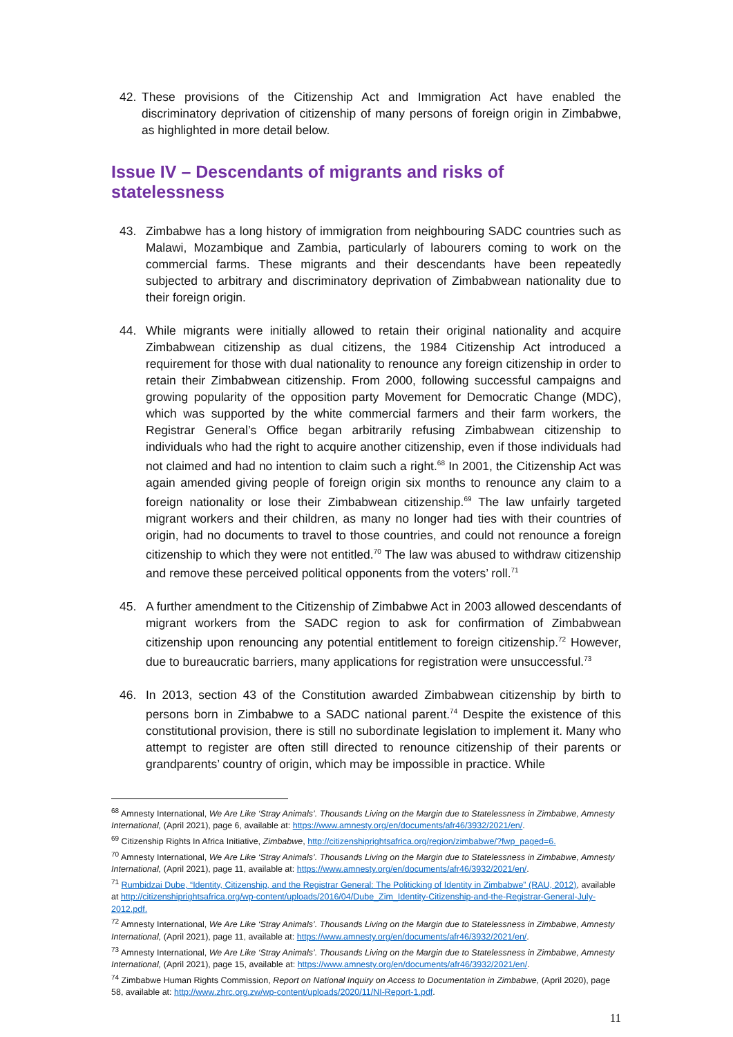42. These provisions of the Citizenship Act and Immigration Act have enabled the discriminatory deprivation of citizenship of many persons of foreign origin in Zimbabwe, as highlighted in more detail below.
Issue IV – Descendants of migrants and risks of statelessness
43. Zimbabwe has a long history of immigration from neighbouring SADC countries such as Malawi, Mozambique and Zambia, particularly of labourers coming to work on the commercial farms. These migrants and their descendants have been repeatedly subjected to arbitrary and discriminatory deprivation of Zimbabwean nationality due to their foreign origin.
44. While migrants were initially allowed to retain their original nationality and acquire Zimbabwean citizenship as dual citizens, the 1984 Citizenship Act introduced a requirement for those with dual nationality to renounce any foreign citizenship in order to retain their Zimbabwean citizenship. From 2000, following successful campaigns and growing popularity of the opposition party Movement for Democratic Change (MDC), which was supported by the white commercial farmers and their farm workers, the Registrar General’s Office began arbitrarily refusing Zimbabwean citizenship to individuals who had the right to acquire another citizenship, even if those individuals had not claimed and had no intention to claim such a right.<sup>68</sup> In 2001, the Citizenship Act was again amended giving people of foreign origin six months to renounce any claim to a foreign nationality or lose their Zimbabwean citizenship.<sup>69</sup> The law unfairly targeted migrant workers and their children, as many no longer had ties with their countries of origin, had no documents to travel to those countries, and could not renounce a foreign citizenship to which they were not entitled.<sup>70</sup> The law was abused to withdraw citizenship and remove these perceived political opponents from the voters’ roll.<sup>71</sup>
45. A further amendment to the Citizenship of Zimbabwe Act in 2003 allowed descendants of migrant workers from the SADC region to ask for confirmation of Zimbabwean citizenship upon renouncing any potential entitlement to foreign citizenship.<sup>72</sup> However, due to bureaucratic barriers, many applications for registration were unsuccessful.<sup>73</sup>
46. In 2013, section 43 of the Constitution awarded Zimbabwean citizenship by birth to persons born in Zimbabwe to a SADC national parent.<sup>74</sup> Despite the existence of this constitutional provision, there is still no subordinate legislation to implement it. Many who attempt to register are often still directed to renounce citizenship of their parents or grandparents’ country of origin, which may be impossible in practice. While
<sup>68</sup> Amnesty International, We Are Like ‘Stray Animals’. Thousands Living on the Margin due to Statelessness in Zimbabwe, Amnesty International, (April 2021), page 6, available at: https://www.amnesty.org/en/documents/afr46/3932/2021/en/.
<sup>69</sup> Citizenship Rights In Africa Initiative, Zimbabwe, http://citizenshiprightsafrica.org/region/zimbabwe/?fwp_paged=6.
<sup>70</sup> Amnesty International, We Are Like ‘Stray Animals’. Thousands Living on the Margin due to Statelessness in Zimbabwe, Amnesty International, (April 2021), page 11, available at: https://www.amnesty.org/en/documents/afr46/3932/2021/en/.
<sup>71</sup> Rumbidzai Dube, “Identity, Citizenship, and the Registrar General: The Politicking of Identity in Zimbabwe” (RAU, 2012), available at http://citizenshiprightsafrica.org/wp-content/uploads/2016/04/Dube_Zim_Identity-Citizenship-and-the-Registrar-General-July-2012.pdf.
<sup>72</sup> Amnesty International, We Are Like ‘Stray Animals’. Thousands Living on the Margin due to Statelessness in Zimbabwe, Amnesty International, (April 2021), page 11, available at: https://www.amnesty.org/en/documents/afr46/3932/2021/en/.
<sup>73</sup> Amnesty International, We Are Like ‘Stray Animals’. Thousands Living on the Margin due to Statelessness in Zimbabwe, Amnesty International, (April 2021), page 15, available at: https://www.amnesty.org/en/documents/afr46/3932/2021/en/.
<sup>74</sup> Zimbabwe Human Rights Commission, Report on National Inquiry on Access to Documentation in Zimbabwe, (April 2020), page 58, available at: http://www.zhrc.org.zw/wp-content/uploads/2020/11/NI-Report-1.pdf.
11